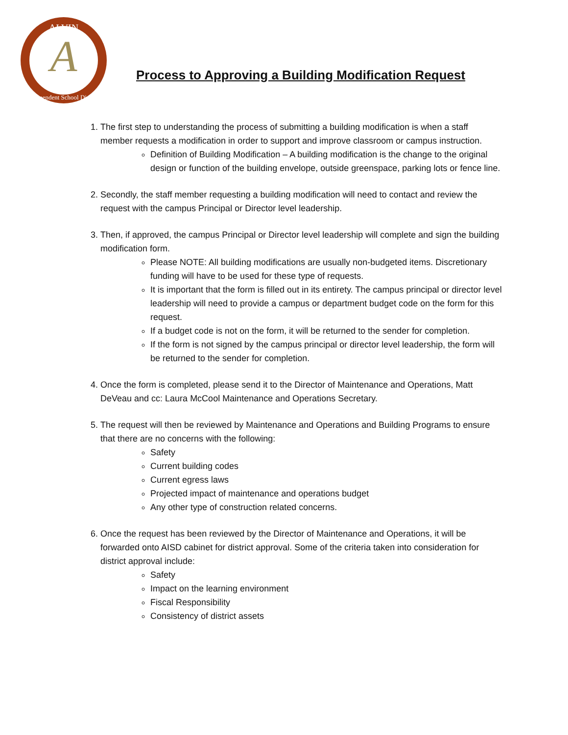ALVIN
A
Independent School District
Process to Approving a Building Modification Request
1. The first step to understanding the process of submitting a building modification is when a staff member requests a modification in order to support and improve classroom or campus instruction.
Definition of Building Modification – A building modification is the change to the original design or function of the building envelope, outside greenspace, parking lots or fence line.
2. Secondly, the staff member requesting a building modification will need to contact and review the request with the campus Principal or Director level leadership.
3. Then, if approved, the campus Principal or Director level leadership will complete and sign the building modification form.
Please NOTE: All building modifications are usually non-budgeted items. Discretionary funding will have to be used for these type of requests.
It is important that the form is filled out in its entirety. The campus principal or director level leadership will need to provide a campus or department budget code on the form for this request.
If a budget code is not on the form, it will be returned to the sender for completion.
If the form is not signed by the campus principal or director level leadership, the form will be returned to the sender for completion.
4. Once the form is completed, please send it to the Director of Maintenance and Operations, Matt DeVeau and cc: Laura McCool Maintenance and Operations Secretary.
5. The request will then be reviewed by Maintenance and Operations and Building Programs to ensure that there are no concerns with the following:
Safety
Current building codes
Current egress laws
Projected impact of maintenance and operations budget
Any other type of construction related concerns.
6. Once the request has been reviewed by the Director of Maintenance and Operations, it will be forwarded onto AISD cabinet for district approval. Some of the criteria taken into consideration for district approval include:
Safety
Impact on the learning environment
Fiscal Responsibility
Consistency of district assets